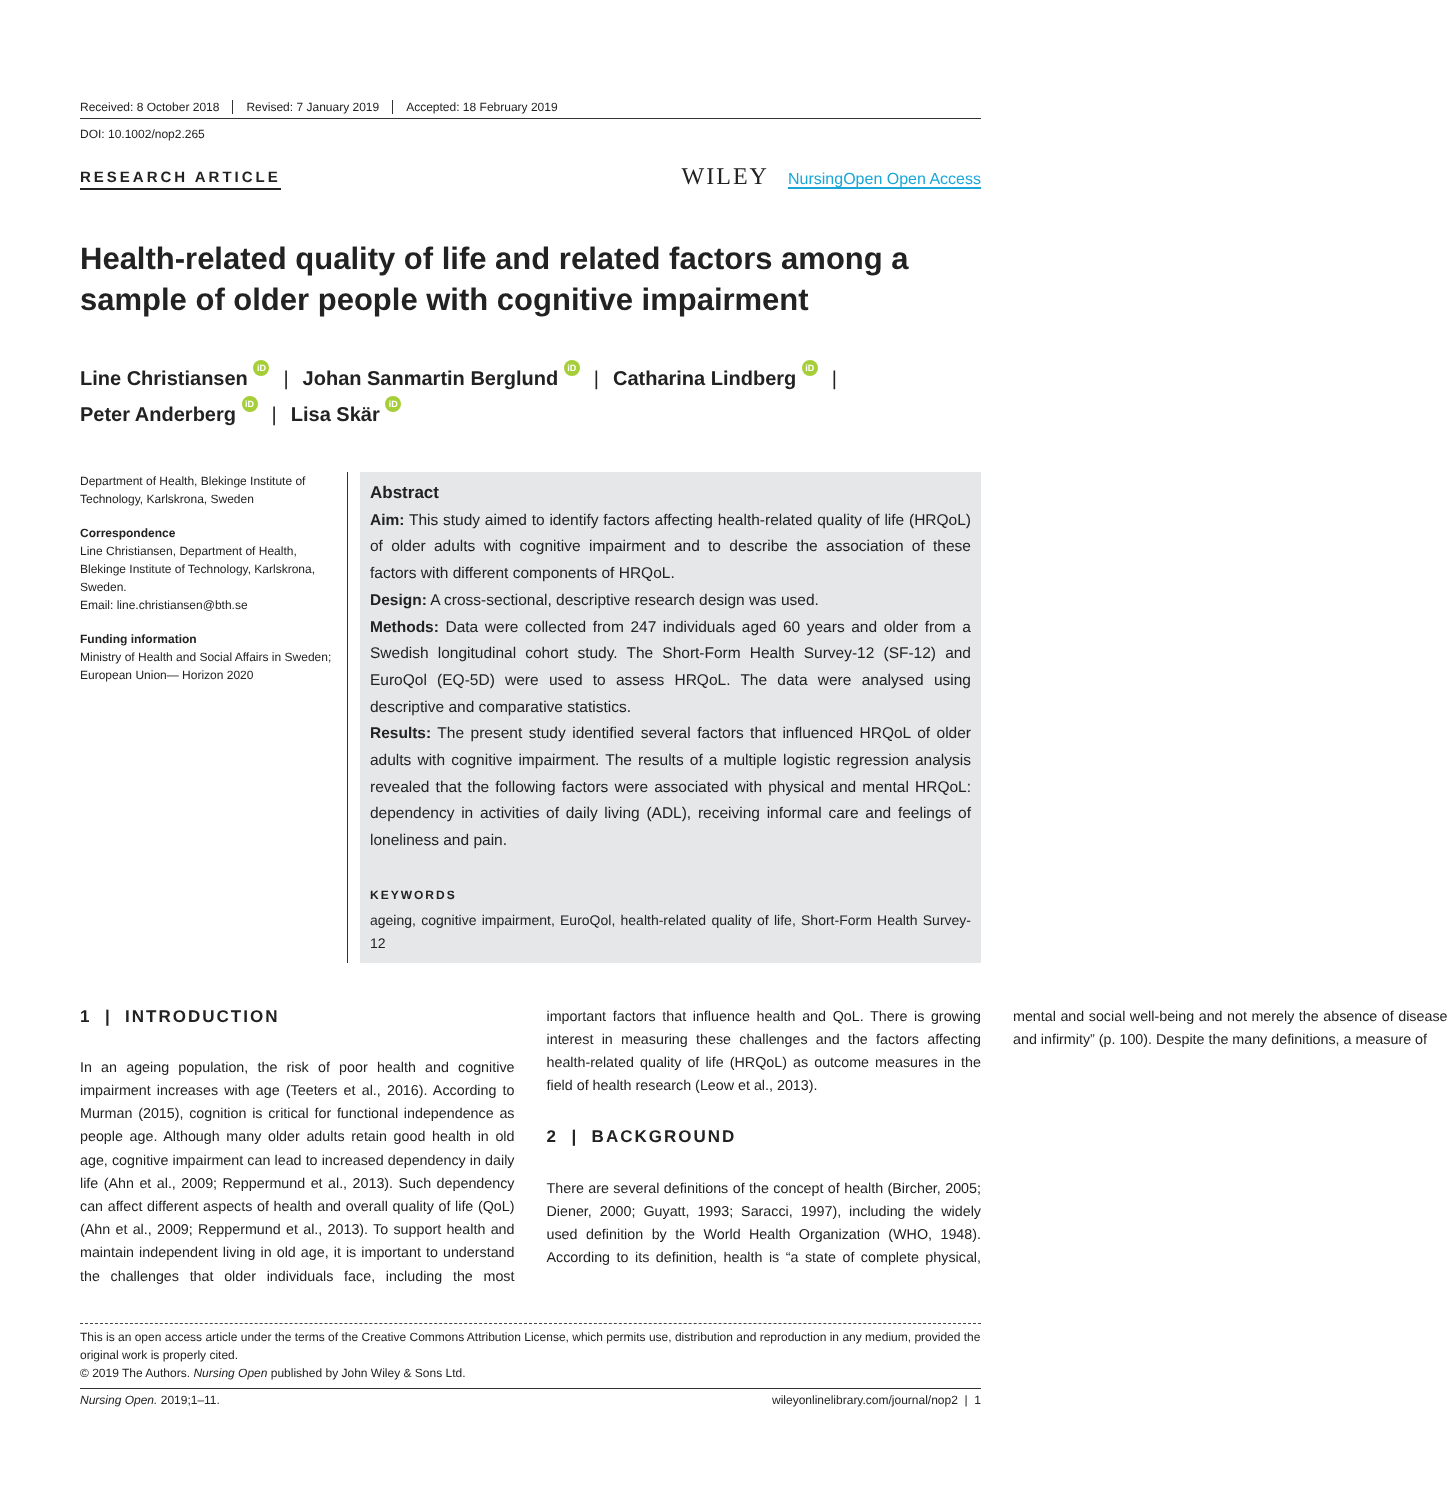Received: 8 October 2018 Revised: 7 January 2019 Accepted: 18 February 2019
DOI: 10.1002/nop2.265
RESEARCH ARTICLE
WILEY NursingOpen Open Access
Health-related quality of life and related factors among a sample of older people with cognitive impairment
Line Christiansen iD | Johan Sanmartin Berglund iD | Catharina Lindberg iD |
Peter Anderberg iD | Lisa Skär iD
Department of Health, Blekinge Institute of Technology, Karlskrona, Sweden
Correspondence
Line Christiansen, Department of Health, Blekinge Institute of Technology, Karlskrona, Sweden.
Email: line.christiansen@bth.se
Funding information
Ministry of Health and Social Affairs in Sweden; European Union— Horizon 2020
Abstract
Aim: This study aimed to identify factors affecting health-related quality of life (HRQoL) of older adults with cognitive impairment and to describe the association of these factors with different components of HRQoL.
Design: A cross-sectional, descriptive research design was used.
Methods: Data were collected from 247 individuals aged 60 years and older from a Swedish longitudinal cohort study. The Short-Form Health Survey-12 (SF-12) and EuroQol (EQ-5D) were used to assess HRQoL. The data were analysed using descriptive and comparative statistics.
Results: The present study identified several factors that influenced HRQoL of older adults with cognitive impairment. The results of a multiple logistic regression analysis revealed that the following factors were associated with physical and mental HRQoL: dependency in activities of daily living (ADL), receiving informal care and feelings of loneliness and pain.
KEYWORDS
ageing, cognitive impairment, EuroQol, health-related quality of life, Short-Form Health Survey-12
1 | INTRODUCTION
In an ageing population, the risk of poor health and cognitive impairment increases with age (Teeters et al., 2016). According to Murman (2015), cognition is critical for functional independence as people age. Although many older adults retain good health in old age, cognitive impairment can lead to increased dependency in daily life (Ahn et al., 2009; Reppermund et al., 2013). Such dependency can affect different aspects of health and overall quality of life (QoL) (Ahn et al., 2009; Reppermund et al., 2013). To support health and maintain independent living in old age, it is important to understand the challenges that older individuals face, including the most important factors that influence health and QoL. There is growing interest in measuring these challenges and the factors affecting health-related quality of life (HRQoL) as outcome measures in the field of health research (Leow et al., 2013).
2 | BACKGROUND
There are several definitions of the concept of health (Bircher, 2005; Diener, 2000; Guyatt, 1993; Saracci, 1997), including the widely used definition by the World Health Organization (WHO, 1948). According to its definition, health is “a state of complete physical, mental and social well-being and not merely the absence of disease and infirmity” (p. 100). Despite the many definitions, a measure of
This is an open access article under the terms of the Creative Commons Attribution License, which permits use, distribution and reproduction in any medium, provided the original work is properly cited.
© 2019 The Authors. Nursing Open published by John Wiley & Sons Ltd.
Nursing Open. 2019;1–11. wileyonlinelibrary.com/journal/nop2 | 1